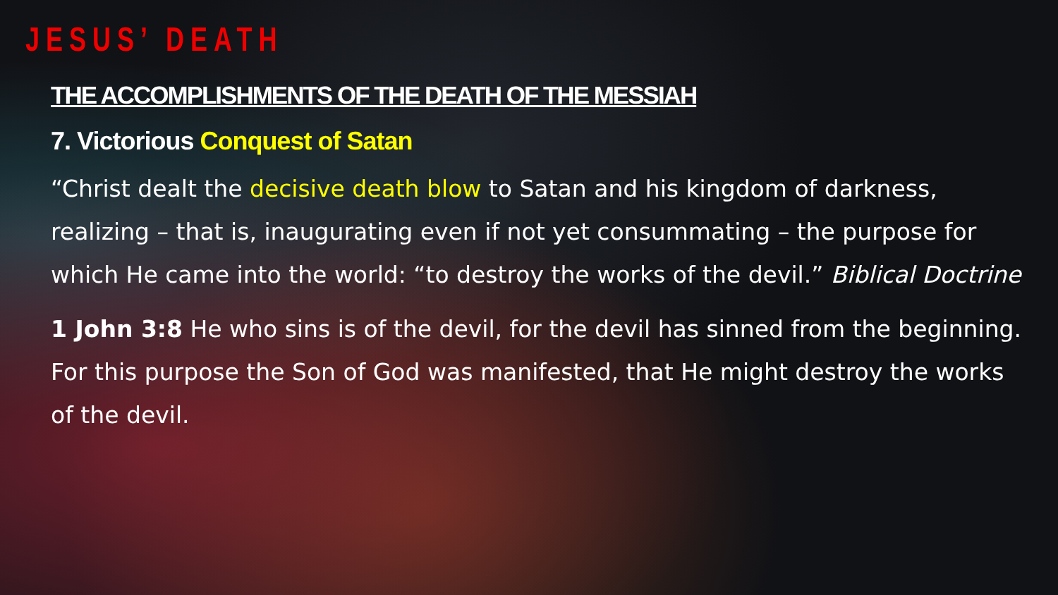JESUS’ DEATH
THE ACCOMPLISHMENTS OF THE DEATH OF THE MESSIAH
7. Victorious Conquest of Satan
“Christ dealt the decisive death blow to Satan and his kingdom of darkness, realizing – that is, inaugurating even if not yet consummating – the purpose for which He came into the world: “to destroy the works of the devil.” Biblical Doctrine
1 John 3:8 He who sins is of the devil, for the devil has sinned from the beginning. For this purpose the Son of God was manifested, that He might destroy the works of the devil.